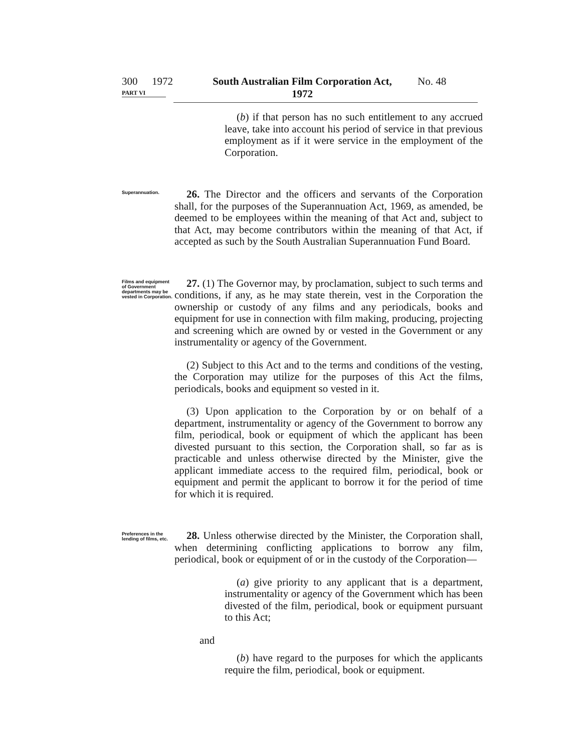300 1972 South Australian Film Corporation Act,
1972 No. 48
PART VI
(b) if that person has no such entitlement to any accrued leave, take into account his period of service in that previous employment as if it were service in the employment of the Corporation.
Superannuation.
26. The Director and the officers and servants of the Corporation shall, for the purposes of the Superannuation Act, 1969, as amended, be deemed to be employees within the meaning of that Act and, subject to that Act, may become contributors within the meaning of that Act, if accepted as such by the South Australian Super­annuation Fund Board.
Films and equipment of Government departments may be vested in Corporation.
27. (1) The Governor may, by proclamation, subject to such terms and conditions, if any, as he may state therein, vest in the Corpora­tion the ownership or custody of any films and any periodicals, books and equipment for use in connection with film making, producing, projecting and screening which are owned by or vested in the Government or any instrumentality or agency of the Government.
(2) Subject to this Act and to the terms and conditions of the vesting, the Corporation may utilize for the purposes of this Act the films, periodicals, books and equipment so vested in it.
(3) Upon application to the Corporation by or on behalf of a department, instrumentality or agency of the Government to borrow any film, periodical, book or equipment of which the applicant has been divested pursuant to this section, the Corporation shall, so far as is practicable and unless otherwise directed by the Minister, give the applicant immediate access to the required film, periodical, book or equipment and permit the applicant to borrow it for the period of time for which it is required.
Preferences in the lending of films, etc.
28. Unless otherwise directed by the Minister, the Corporation shall, when determining conflicting applications to borrow any film, periodical, book or equipment of or in the custody of the Corporation—
(a) give priority to any applicant that is a department, instru­mentality or agency of the Government which has been divested of the film, periodical, book or equipment pursuant to this Act;
and
(b) have regard to the purposes for which the applicants require the film, periodical, book or equipment.